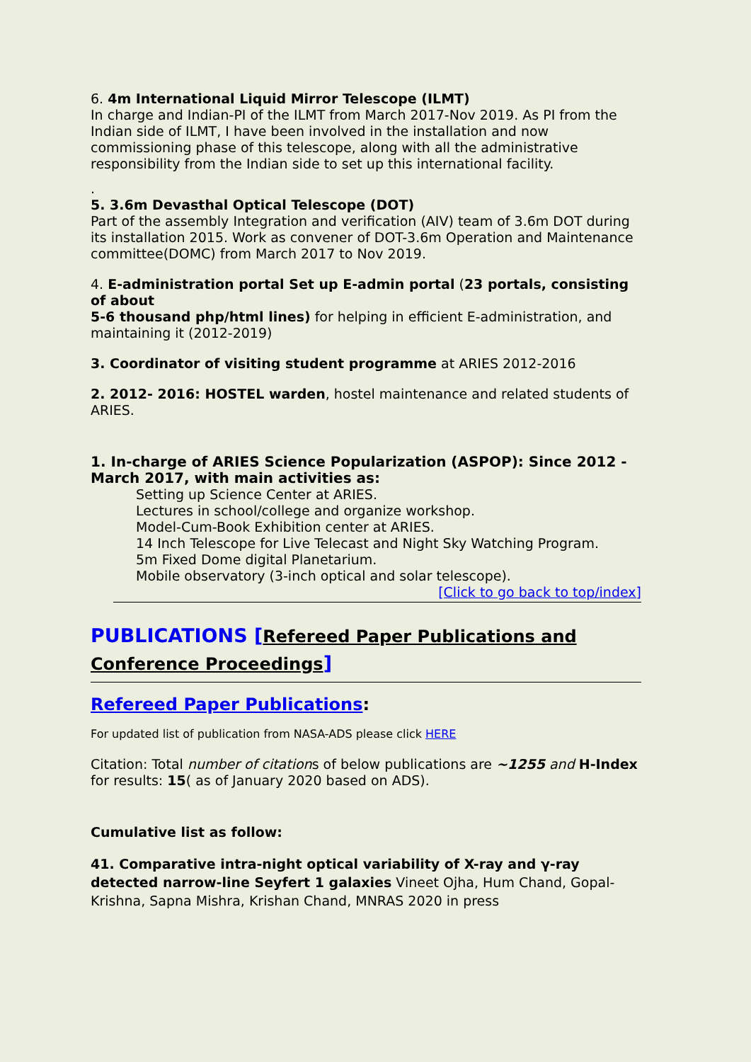6. 4m International Liquid Mirror Telescope (ILMT)
In charge and Indian-PI of the ILMT from March 2017-Nov 2019. As PI from the Indian side of ILMT, I have been involved in the installation and now commissioning phase of this telescope, along with all the administrative responsibility from the Indian side to set up this international facility.
.
5. 3.6m Devasthal Optical Telescope (DOT)
Part of the assembly Integration and verification (AIV) team of 3.6m DOT during its installation 2015. Work as convener of DOT-3.6m Operation and Maintenance committee(DOMC) from March 2017 to Nov 2019.
4. E-administration portal Set up E-admin portal (23 portals, consisting of about
5-6 thousand php/html lines) for helping in efficient E-administration, and maintaining it (2012-2019)
3. Coordinator of visiting student programme at ARIES 2012-2016
2. 2012- 2016: HOSTEL warden, hostel maintenance and related students of ARIES.
1. In-charge of ARIES Science Popularization (ASPOP): Since 2012 - March 2017, with main activities as:
Setting up Science Center at ARIES.
Lectures in school/college and organize workshop.
Model-Cum-Book Exhibition center at ARIES.
14 Inch Telescope for Live Telecast and Night Sky Watching Program.
5m Fixed Dome digital Planetarium.
Mobile observatory (3-inch optical and solar telescope).
[Click to go back to top/index]
PUBLICATIONS [Refereed Paper Publications and Conference Proceedings]
Refereed Paper Publications:
For updated list of publication from NASA-ADS please click HERE
Citation: Total number of citations of below publications are ~1255 and H-Index for results: 15( as of January 2020 based on ADS).
Cumulative list as follow:
41. Comparative intra-night optical variability of X-ray and γ-ray detected narrow-line Seyfert 1 galaxies Vineet Ojha, Hum Chand, Gopal-Krishna, Sapna Mishra, Krishan Chand, MNRAS 2020 in press